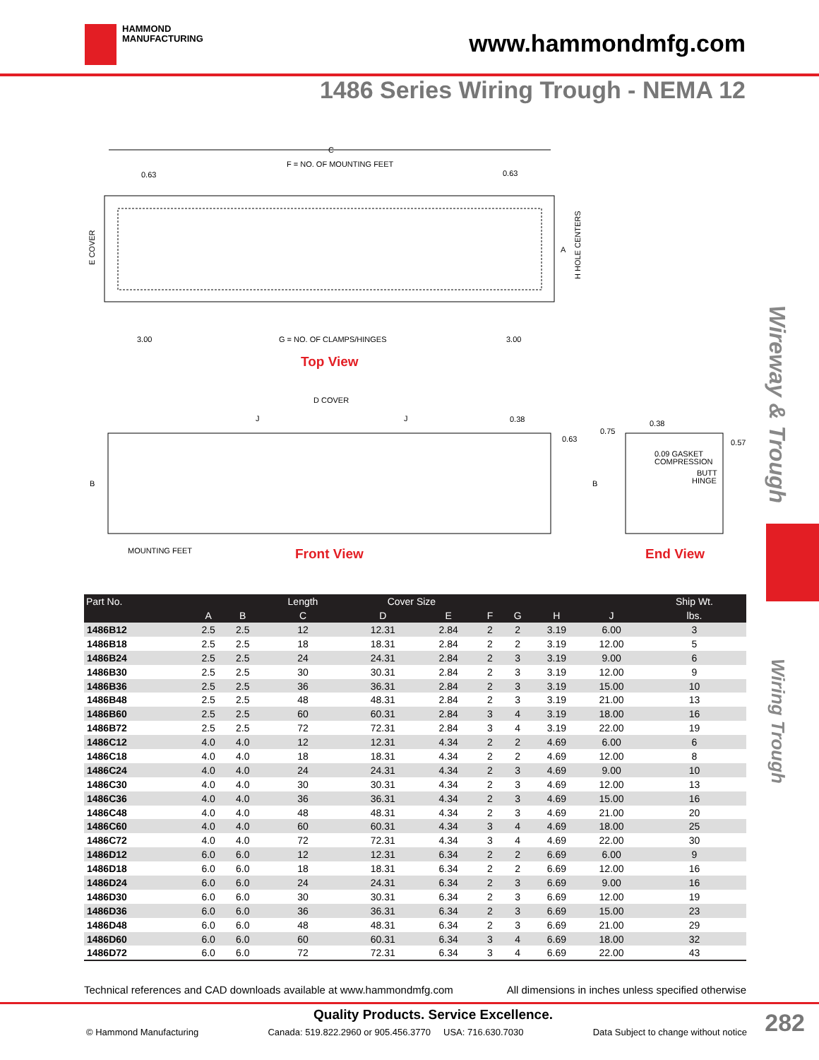HAMMOND
MANUFACTURING
www.hammondmfg.com
1486 Series Wiring Trough - NEMA 12
C
F = NO. OF MOUNTING FEET
0.63
0.63
E COVER
H HOLE CENTERS
A
3.00
G = NO. OF CLAMPS/HINGES
3.00
D COVER
J
J
0.38
0.63
B
MOUNTING FEET
0.75
0.38
0.57
0.09 GASKET
COMPRESSION
BUTT
HINGE
B
Top View
Front View End View
Wireway & Trough
Wiring Trough
| Part No. | | | Length | Cover Size | | | | | | Ship Wt. |
| --- | --- | --- | --- | --- | --- | --- | --- | --- | --- | --- |
| | A | B | C | D | E | F | G | H | J | lbs. |
| 1486B12 | 2.5 | 2.5 | 12 | 12.31 | 2.84 | 2 | 2 | 3.19 | 6.00 | 3 |
| 1486B18 | 2.5 | 2.5 | 18 | 18.31 | 2.84 | 2 | 2 | 3.19 | 12.00 | 5 |
| 1486B24 | 2.5 | 2.5 | 24 | 24.31 | 2.84 | 2 | 3 | 3.19 | 9.00 | 6 |
| 1486B30 | 2.5 | 2.5 | 30 | 30.31 | 2.84 | 2 | 3 | 3.19 | 12.00 | 9 |
| 1486B36 | 2.5 | 2.5 | 36 | 36.31 | 2.84 | 2 | 3 | 3.19 | 15.00 | 10 |
| 1486B48 | 2.5 | 2.5 | 48 | 48.31 | 2.84 | 2 | 3 | 3.19 | 21.00 | 13 |
| 1486B60 | 2.5 | 2.5 | 60 | 60.31 | 2.84 | 3 | 4 | 3.19 | 18.00 | 16 |
| 1486B72 | 2.5 | 2.5 | 72 | 72.31 | 2.84 | 3 | 4 | 3.19 | 22.00 | 19 |
| 1486C12 | 4.0 | 4.0 | 12 | 12.31 | 4.34 | 2 | 2 | 4.69 | 6.00 | 6 |
| 1486C18 | 4.0 | 4.0 | 18 | 18.31 | 4.34 | 2 | 2 | 4.69 | 12.00 | 8 |
| 1486C24 | 4.0 | 4.0 | 24 | 24.31 | 4.34 | 2 | 3 | 4.69 | 9.00 | 10 |
| 1486C30 | 4.0 | 4.0 | 30 | 30.31 | 4.34 | 2 | 3 | 4.69 | 12.00 | 13 |
| 1486C36 | 4.0 | 4.0 | 36 | 36.31 | 4.34 | 2 | 3 | 4.69 | 15.00 | 16 |
| 1486C48 | 4.0 | 4.0 | 48 | 48.31 | 4.34 | 2 | 3 | 4.69 | 21.00 | 20 |
| 1486C60 | 4.0 | 4.0 | 60 | 60.31 | 4.34 | 3 | 4 | 4.69 | 18.00 | 25 |
| 1486C72 | 4.0 | 4.0 | 72 | 72.31 | 4.34 | 3 | 4 | 4.69 | 22.00 | 30 |
| 1486D12 | 6.0 | 6.0 | 12 | 12.31 | 6.34 | 2 | 2 | 6.69 | 6.00 | 9 |
| 1486D18 | 6.0 | 6.0 | 18 | 18.31 | 6.34 | 2 | 2 | 6.69 | 12.00 | 16 |
| 1486D24 | 6.0 | 6.0 | 24 | 24.31 | 6.34 | 2 | 3 | 6.69 | 9.00 | 16 |
| 1486D30 | 6.0 | 6.0 | 30 | 30.31 | 6.34 | 2 | 3 | 6.69 | 12.00 | 19 |
| 1486D36 | 6.0 | 6.0 | 36 | 36.31 | 6.34 | 2 | 3 | 6.69 | 15.00 | 23 |
| 1486D48 | 6.0 | 6.0 | 48 | 48.31 | 6.34 | 2 | 3 | 6.69 | 21.00 | 29 |
| 1486D60 | 6.0 | 6.0 | 60 | 60.31 | 6.34 | 3 | 4 | 6.69 | 18.00 | 32 |
| 1486D72 | 6.0 | 6.0 | 72 | 72.31 | 6.34 | 3 | 4 | 6.69 | 22.00 | 43 |
Technical references and CAD downloads available at www.hammondmfg.com All dimensions in inches unless specified otherwise
Quality Products. Service Excellence.
© Hammond Manufacturing Canada: 519.822.2960 or 905.456.3770 USA: 716.630.7030 Data Subject to change without notice 282